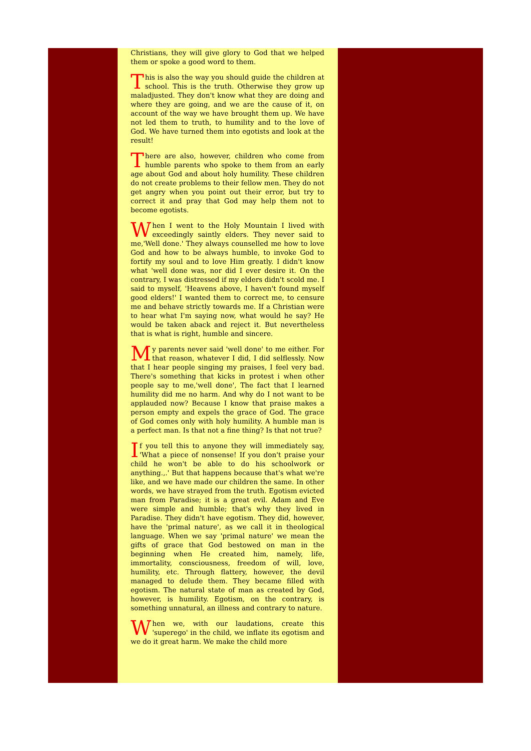Christians, they will give glory to God that we helped them or spoke a good word to them.
This is also the way you should guide the children at school. This is the truth. Otherwise they grow up maladjusted. They don't know what they are doing and where they are going, and we are the cause of it, on account of the way we have brought them up. We have not led them to truth, to humility and to the love of God. We have turned them into egotists and look at the result!
There are also, however, children who come from humble parents who spoke to them from an early age about God and about holy humility. These children do not create problems to their fellow men. They do not get angry when you point out their error, but try to correct it and pray that God may help them not to become egotists.
When I went to the Holy Mountain I lived with exceedingly saintly elders. They never said to me,'Well done.' They always counselled me how to love God and how to be always humble, to invoke God to fortify my soul and to love Him greatly. I didn't know what 'well done was, nor did I ever desire it. On the contrary, I was distressed if my elders didn't scold me. I said to myself, 'Heavens above, I haven't found myself good elders!' I wanted them to correct me, to censure me and behave strictly towards me. If a Christian were to hear what I'm saying now, what would he say? He would be taken aback and reject it. But nevertheless that is what is right, humble and sincere.
My parents never said 'well done' to me either. For that reason, whatever I did, I did selflessly. Now that I hear people singing my praises, I feel very bad. There's something that kicks in protest i when other people say to me,'well done', The fact that I learned humility did me no harm. And why do I not want to be applauded now? Because I know that praise makes a person empty and expels the grace of God. The grace of God comes only with holy humility. A humble man is a perfect man. Is that not a fine thing? Is that not true?
If you tell this to anyone they will immediately say, 'What a piece of nonsense! If you don't praise your child he won't be able to do his schoolwork or anything.,.' But that happens because that's what we're like, and we have made our children the same. In other words, we have strayed from the truth. Egotism evicted man from Paradise; it is a great evil. Adam and Eve were simple and humble; that's why they lived in Paradise. They didn't have egotism. They did, however, have the 'primal nature', as we call it in theological language. When we say 'primal nature' we mean the gifts of grace that God bestowed on man in the beginning when He created him, namely, life, immortality, consciousness, freedom of will, love, humility, etc. Through flattery, however, the devil managed to delude them. They became filled with egotism. The natural state of man as created by God, however, is humility. Egotism, on the contrary, is something unnatural, an illness and contrary to nature.
When we, with our laudations, create this 'superego' in the child, we inflate its egotism and we do it great harm. We make the child more